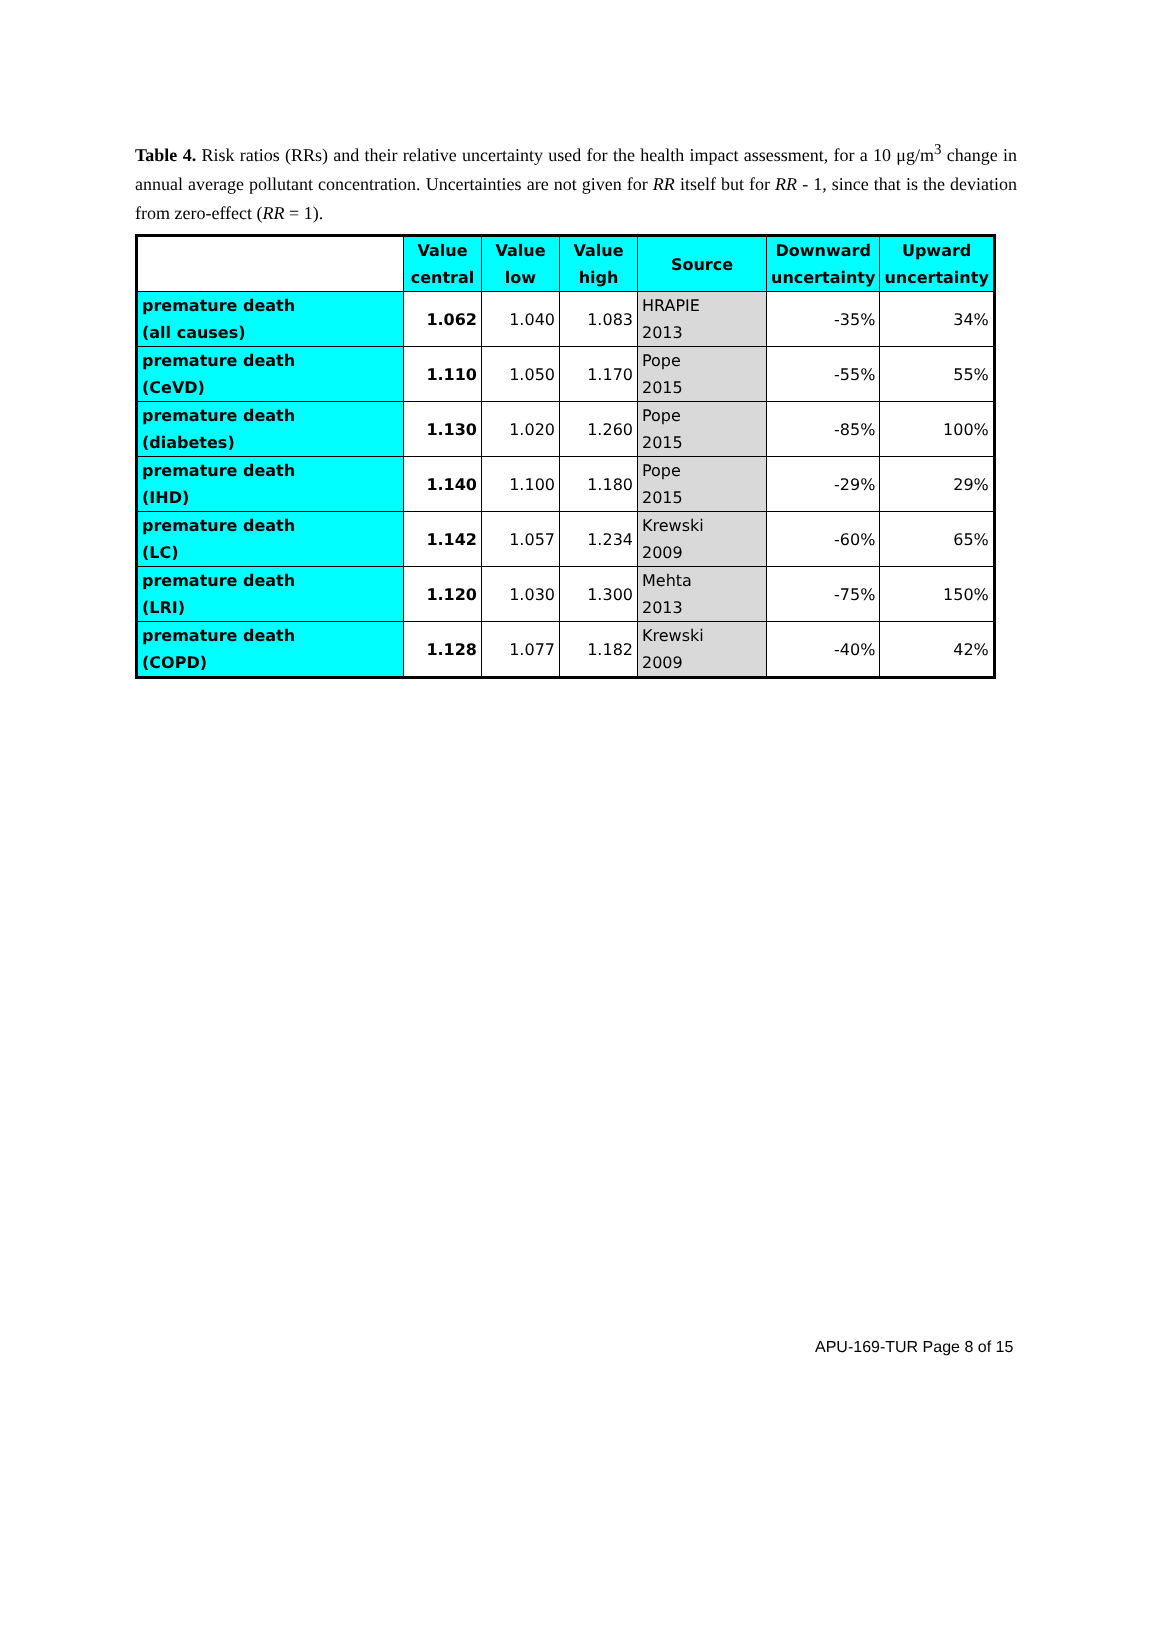Table 4. Risk ratios (RRs) and their relative uncertainty used for the health impact assessment, for a 10 μg/m<sup>3</sup> change in annual average pollutant concentration. Uncertainties are not given for RR itself but for RR - 1, since that is the deviation from zero-effect (RR = 1).
| | Value central | Value low | Value high | Source | Downward uncertainty | Upward uncertainty |
| --- | --- | --- | --- | --- | --- | --- |
| premature death (all causes) | 1.062 | 1.040 | 1.083 | HRAPIE 2013 | -35% | 34% |
| premature death (CeVD) | 1.110 | 1.050 | 1.170 | Pope 2015 | -55% | 55% |
| premature death (diabetes) | 1.130 | 1.020 | 1.260 | Pope 2015 | -85% | 100% |
| premature death (IHD) | 1.140 | 1.100 | 1.180 | Pope 2015 | -29% | 29% |
| premature death (LC) | 1.142 | 1.057 | 1.234 | Krewski 2009 | -60% | 65% |
| premature death (LRI) | 1.120 | 1.030 | 1.300 | Mehta 2013 | -75% | 150% |
| premature death (COPD) | 1.128 | 1.077 | 1.182 | Krewski 2009 | -40% | 42% |
APU-169-TUR Page 8 of 15